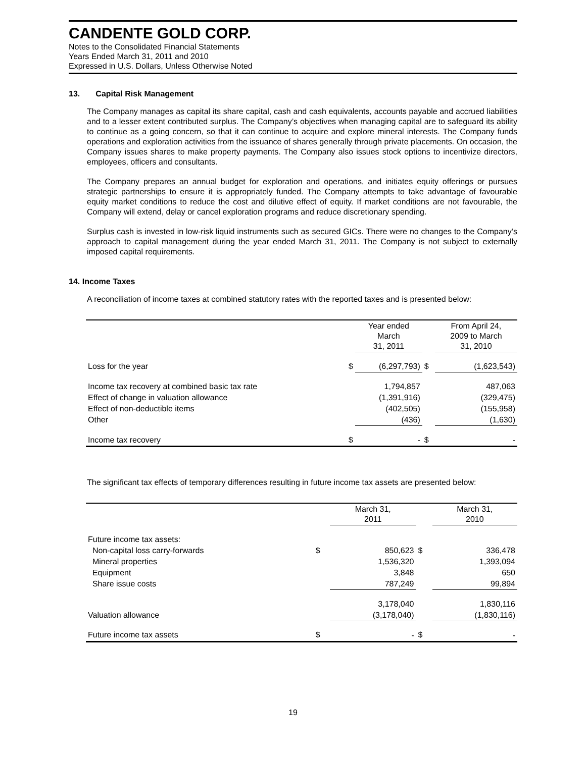CANDENTE GOLD CORP.
Notes to the Consolidated Financial Statements
Years Ended March 31, 2011 and 2010
Expressed in U.S. Dollars, Unless Otherwise Noted
13. Capital Risk Management
The Company manages as capital its share capital, cash and cash equivalents, accounts payable and accrued liabilities and to a lesser extent contributed surplus. The Company’s objectives when managing capital are to safeguard its ability to continue as a going concern, so that it can continue to acquire and explore mineral interests. The Company funds operations and exploration activities from the issuance of shares generally through private placements. On occasion, the Company issues shares to make property payments. The Company also issues stock options to incentivize directors, employees, officers and consultants.
The Company prepares an annual budget for exploration and operations, and initiates equity offerings or pursues strategic partnerships to ensure it is appropriately funded. The Company attempts to take advantage of favourable equity market conditions to reduce the cost and dilutive effect of equity. If market conditions are not favourable, the Company will extend, delay or cancel exploration programs and reduce discretionary spending.
Surplus cash is invested in low-risk liquid instruments such as secured GICs. There were no changes to the Company’s approach to capital management during the year ended March 31, 2011. The Company is not subject to externally imposed capital requirements.
14. Income Taxes
A reconciliation of income taxes at combined statutory rates with the reported taxes and is presented below:
| | | Year ended March 31, 2011 | | From April 24, 2009 to March 31, 2010 |
| --- | --- | --- | --- | --- |
| Loss for the year | $ | (6,297,793) | $ | (1,623,543) |
| Income tax recovery at combined basic tax rate | | 1,794,857 | | 487,063 |
| Effect of change in valuation allowance | | (1,391,916) | | (329,475) |
| Effect of non-deductible items | | (402,505) | | (155,958) |
| Other | | (436) | | (1,630) |
| Income tax recovery | $ | - | $ | - |
The significant tax effects of temporary differences resulting in future income tax assets are presented below:
| | | March 31, 2011 | | March 31, 2010 |
| --- | --- | --- | --- | --- |
| Future income tax assets: | | | | |
| Non-capital loss carry-forwards | $ | 850,623 | $ | 336,478 |
| Mineral properties | | 1,536,320 | | 1,393,094 |
| Equipment | | 3,848 | | 650 |
| Share issue costs | | 787,249 | | 99,894 |
| | | 3,178,040 | | 1,830,116 |
| Valuation allowance | | (3,178,040) | | (1,830,116) |
| Future income tax assets | $ | - | $ | - |
19